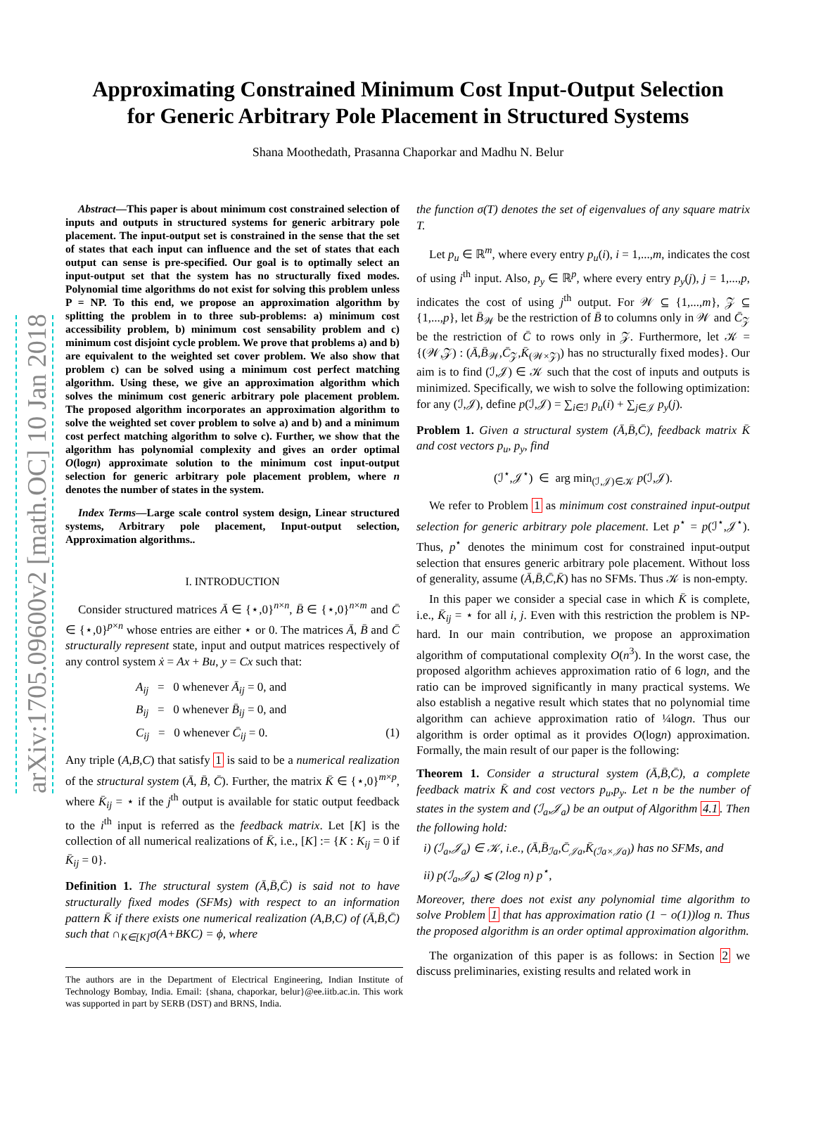arXiv:1705.09600v2 [math.OC] 10 Jan 2018
Approximating Constrained Minimum Cost Input-Output Selection
for Generic Arbitrary Pole Placement in Structured Systems
Shana Moothedath, Prasanna Chaporkar and Madhu N. Belur
Abstract—This paper is about minimum cost constrained selection of inputs and outputs in structured systems for generic arbitrary pole placement. The input-output set is constrained in the sense that the set of states that each input can influence and the set of states that each output can sense is pre-specified. Our goal is to optimally select an input-output set that the system has no structurally fixed modes. Polynomial time algorithms do not exist for solving this problem unless P = NP. To this end, we propose an approximation algorithm by splitting the problem in to three sub-problems: a) minimum cost accessibility problem, b) minimum cost sensability problem and c) minimum cost disjoint cycle problem. We prove that problems a) and b) are equivalent to the weighted set cover problem. We also show that problem c) can be solved using a minimum cost perfect matching algorithm. Using these, we give an approximation algorithm which solves the minimum cost generic arbitrary pole placement problem. The proposed algorithm incorporates an approximation algorithm to solve the weighted set cover problem to solve a) and b) and a minimum cost perfect matching algorithm to solve c). Further, we show that the algorithm has polynomial complexity and gives an order optimal O(logn) approximate solution to the minimum cost input-output selection for generic arbitrary pole placement problem, where n denotes the number of states in the system.
Index Terms—Large scale control system design, Linear structured systems, Arbitrary pole placement, Input-output selection, Approximation algorithms..
I. INTRODUCTION
Consider structured matrices Ā ∈ {⋆,0}<sup>n×n</sup>, B̄ ∈ {⋆,0}<sup>n×m</sup> and C̄ ∈ {⋆,0}<sup>p×n</sup> whose entries are either ⋆ or 0. The matrices Ā, B̄ and C̄ structurally represent state, input and output matrices respectively of any control system ẋ = Ax + Bu, y = Cx such that:
A<sub>ij</sub> = 0 whenever Ā<sub>ij</sub> = 0, and
B<sub>ij</sub> = 0 whenever B̄<sub>ij</sub> = 0, and
C<sub>ij</sub> = 0 whenever C̄<sub>ij</sub> = 0. (1)
Any triple (A,B,C) that satisfy 1 is said to be a numerical realization of the structural system (Ā, B̄, C̄). Further, the matrix K̄ ∈ {⋆,0}<sup>m×p</sup>, where K̄<sub>ij</sub> = ⋆ if the j<sup>th</sup> output is available for static output feedback to the i<sup>th</sup> input is referred as the feedback matrix. Let [K] is the collection of all numerical realizations of K̄, i.e., [K] := {K : K<sub>ij</sub> = 0 if K̄<sub>ij</sub> = 0}.
Definition 1. The structural system (Ā,B̄,C̄) is said not to have structurally fixed modes (SFMs) with respect to an information pattern K̄ if there exists one numerical realization (A,B,C) of (Ā,B̄,C̄) such that ∩<sub>K∈[K]</sub>σ(A+BKC) = ϕ, where
The authors are in the Department of Electrical Engineering, Indian Institute of Technology Bombay, India. Email: {shana, chaporkar, belur}@ee.iitb.ac.in. This work was supported in part by SERB (DST) and BRNS, India.
the function σ(T) denotes the set of eigenvalues of any square matrix T.
Let p<sub>u</sub> ∈ ℝ<sup>m</sup>, where every entry p<sub>u</sub>(i), i = 1,...,m, indicates the cost of using i<sup>th</sup> input. Also, p<sub>y</sub> ∈ ℝ<sup>p</sup>, where every entry p<sub>y</sub>(j), j = 1,...,p, indicates the cost of using j<sup>th</sup> output. For 𝒲 ⊆ {1,...,m}, 𝒵 ⊆ {1,...,p}, let B̄<sub>𝒲</sub> be the restriction of B̄ to columns only in 𝒲 and C̄<sub>𝒵</sub> be the restriction of C̄ to rows only in 𝒵. Furthermore, let 𝒦 = {(𝒲,𝒵) : (Ā,B̄<sub>𝒲</sub>,C̄<sub>𝒵</sub>,K̄<sub>(𝒲×𝒵)</sub>) has no structurally fixed modes}. Our aim is to find (ℐ,𝒥) ∈ 𝒦 such that the cost of inputs and outputs is minimized. Specifically, we wish to solve the following optimization: for any (ℐ,𝒥), define p(ℐ,𝒥) = ∑<sub>i∈ℐ</sub> p<sub>u</sub>(i) + ∑<sub>j∈𝒥</sub> p<sub>y</sub>(j).
Problem 1. Given a structural system (Ā,B̄,C̄), feedback matrix K̄ and cost vectors p<sub>u</sub>, p<sub>y</sub>, find
(ℐ<sup>⋆</sup>,𝒥<sup>⋆</sup>) ∈ arg min<sub>(ℐ,𝒥)∈𝒦</sub> p(ℐ,𝒥).
We refer to Problem 1 as minimum cost constrained input-output selection for generic arbitrary pole placement. Let p<sup>⋆</sup> = p(ℐ<sup>⋆</sup>,𝒥<sup>⋆</sup>). Thus, p<sup>⋆</sup> denotes the minimum cost for constrained input-output selection that ensures generic arbitrary pole placement. Without loss of generality, assume (Ā,B̄,C̄,K̄) has no SFMs. Thus 𝒦 is non-empty.
In this paper we consider a special case in which K̄ is complete, i.e., K̄<sub>ij</sub> = ⋆ for all i, j. Even with this restriction the problem is NP-hard. In our main contribution, we propose an approximation algorithm of computational complexity O(n<sup>3</sup>). In the worst case, the proposed algorithm achieves approximation ratio of 6 logn, and the ratio can be improved significantly in many practical systems. We also establish a negative result which states that no polynomial time algorithm can achieve approximation ratio of ¼logn. Thus our algorithm is order optimal as it provides O(logn) approximation. Formally, the main result of our paper is the following:
Theorem 1. Consider a structural system (Ā,B̄,C̄), a complete feedback matrix K̄ and cost vectors p<sub>u</sub>,p<sub>y</sub>. Let n be the number of states in the system and (ℐ<sub>a</sub>,𝒥<sub>a</sub>) be an output of Algorithm 4.1. Then the following hold:
i) (ℐ<sub>a</sub>,𝒥<sub>a</sub>) ∈ 𝒦, i.e., (Ā,B̄<sub>ℐa</sub>,C̄<sub>𝒥a</sub>,K̄<sub>(ℐa×𝒥a)</sub>) has no SFMs, and
ii) p(ℐ<sub>a</sub>,𝒥<sub>a</sub>) ⩽ (2log n) p<sup>⋆</sup>,
Moreover, there does not exist any polynomial time algorithm to solve Problem 1 that has approximation ratio (1 − o(1))log n. Thus the proposed algorithm is an order optimal approximation algorithm.
The organization of this paper is as follows: in Section 2 we discuss preliminaries, existing results and related work in